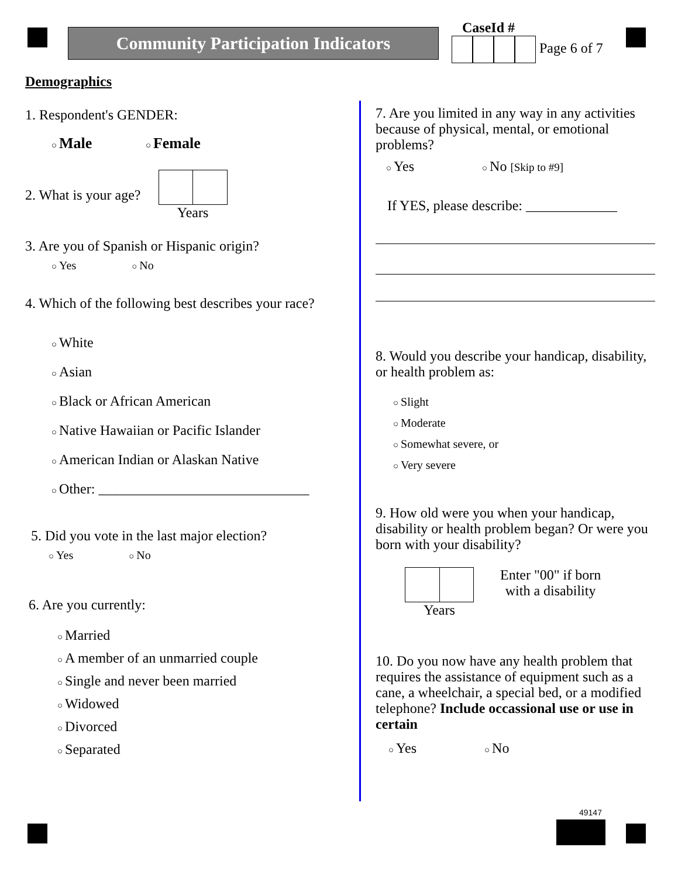Community Participation Indicators CaseId #
Page 6 of 7
Demographics
1. Respondent's GENDER:
○ Male ○ Female
2. What is your age? Years
3. Are you of Spanish or Hispanic origin?
○ Yes ○ No
4. Which of the following best describes your race?
○ White
○ Asian
○ Black or African American
○ Native Hawaiian or Pacific Islander
○ American Indian or Alaskan Native
○ Other: ______________________________
5. Did you vote in the last major election?
○ Yes ○ No
6. Are you currently:
○ Married
○ A member of an unmarried couple
○ Single and never been married
○ Widowed
○ Divorced
○ Separated
7. Are you limited in any way in any activities because of physical, mental, or emotional problems?
○ Yes ○ No [Skip to #9]
If YES, please describe: _____________
8. Would you describe your handicap, disability, or health problem as:
○ Slight
○ Moderate
○ Somewhat severe, or
○ Very severe
9. How old were you when your handicap, disability or health problem began? Or were you born with your disability?
Years Enter "00" if born
with a disability
10. Do you now have any health problem that requires the assistance of equipment such as a cane, a wheelchair, a special bed, or a modified telephone? Include occassional use or use in certain
○ Yes ○ No
49147